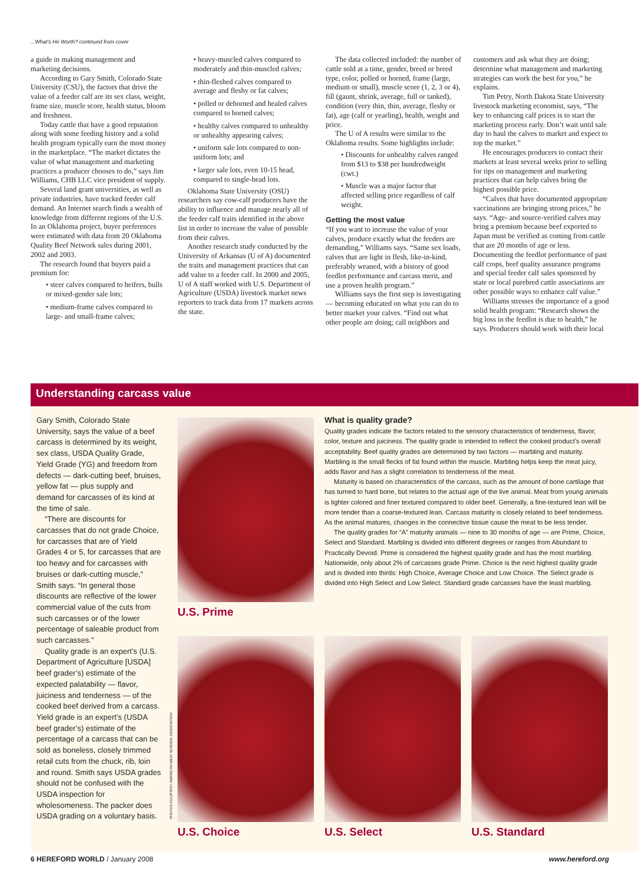...What's He Worth? continued from cover
a guide in making management and marketing decisions.
According to Gary Smith, Colorado State University (CSU), the factors that drive the value of a feeder calf are its sex class, weight, frame size, muscle score, health status, bloom and freshness.
Today cattle that have a good reputation along with some feeding history and a solid health program typically earn the most money in the marketplace. “The market dictates the value of what management and marketing practices a producer chooses to do,” says Jim Williams, CHB LLC vice president of supply.
Several land grant universities, as well as private industries, have tracked feeder calf demand. An Internet search finds a wealth of knowledge from different regions of the U.S. In an Oklahoma project, buyer preferences were estimated with data from 20 Oklahoma Quality Beef Network sales during 2001, 2002 and 2003.
The research found that buyers paid a premium for:
• steer calves compared to heifers, bulls or mixed-gender sale lots;
• medium-frame calves compared to large- and small-frame calves;
• heavy-muscled calves compared to moderately and thin-muscled calves;
• thin-fleshed calves compared to average and fleshy or fat calves;
• polled or dehorned and healed calves compared to horned calves;
• healthy calves compared to unhealthy or unhealthy appearing calves;
• uniform sale lots compared to non-uniform lots; and
• larger sale lots, even 10-15 head, compared to single-head lots.
Oklahoma State University (OSU) researchers say cow-calf producers have the ability to influence and manage nearly all of the feeder calf traits identified in the above list in order to increase the value of possible from their calves.
Another research study conducted by the University of Arkansas (U of A) documented the traits and management practices that can add value to a feeder calf. In 2000 and 2005, U of A staff worked with U.S. Department of Agriculture (USDA) livestock market news reporters to track data from 17 markets across the state.
The data collected included: the number of cattle sold at a time, gender, breed or breed type, color, polled or horned, frame (large, medium or small), muscle score (1, 2, 3 or 4), fill (gaunt, shrink, average, full or tanked), condition (very thin, thin, average, fleshy or fat), age (calf or yearling), health, weight and price.
The U of A results were similar to the Oklahoma results. Some highlights include:
• Discounts for unhealthy calves ranged from $13 to $38 per hundredweight (cwt.)
• Muscle was a major factor that affected selling price regardless of calf weight.
Getting the most value
“If you want to increase the value of your calves, produce exactly what the feeders are demanding,” Williams says. “Same sex loads, calves that are light in flesh, like-in-kind, preferably weaned, with a history of good feedlot performance and carcass merit, and use a proven health program.”
Williams says the first step is investigating — becoming educated on what you can do to better market your calves. “Find out what other people are doing; call neighbors and customers and ask what they are doing; determine what management and marketing strategies can work the best for you,” he explains.
Tim Petry, North Dakota State University livestock marketing economist, says, “The key to enhancing calf prices is to start the marketing process early. Don’t wait until sale day to haul the calves to market and expect to top the market.”
He encourages producers to contact their markets at least several weeks prior to selling for tips on management and marketing practices that can help calves bring the highest possible price.
“Calves that have documented appropriate vaccinations are bringing strong prices,” he says. “Age- and source-verified calves may bring a premium because beef exported to Japan must be verified as coming from cattle that are 20 months of age or less. Documenting the feedlot performance of past calf crops, beef quality assurance programs and special feeder calf sales sponsored by state or local purebred cattle associations are other possible ways to enhance calf value.”
Williams stresses the importance of a good solid health program: “Research shows the big loss in the feedlot is due to health,” he says. Producers should work with their local
Understanding carcass value
Gary Smith, Colorado State University, says the value of a beef carcass is determined by its weight, sex class, USDA Quality Grade, Yield Grade (YG) and freedom from defects — dark-cutting beef, bruises, yellow fat — plus supply and demand for carcasses of its kind at the time of sale.
“There are discounts for carcasses that do not grade Choice, for carcasses that are of Yield Grades 4 or 5, for carcasses that are too heavy and for carcasses with bruises or dark-cutting muscle,” Smith says. “In general those discounts are reflective of the lower commercial value of the cuts from such carcasses or of the lower percentage of saleable product from such carcasses.”
Quality grade is an expert’s (U.S. Department of Agriculture [USDA] beef grader’s) estimate of the expected palatability — flavor, juiciness and tenderness — of the cooked beef derived from a carcass. Yield grade is an expert’s (USDA beef grader’s) estimate of the percentage of a carcass that can be sold as boneless, closely trimmed retail cuts from the chuck, rib, loin and round. Smith says USDA grades should not be confused with the USDA inspection for wholesomeness. The packer does USDA grading on a voluntary basis.
U.S. Prime
What is quality grade?
Quality grades indicate the factors related to the sensory characteristics of tenderness, flavor, color, texture and juiciness. The quality grade is intended to reflect the cooked product’s overall acceptability. Beef quality grades are determined by two factors — marbling and maturity. Marbling is the small flecks of fat found within the muscle. Marbling helps keep the meat juicy, adds flavor and has a slight correlation to tenderness of the meat.
Maturity is based on characteristics of the carcass, such as the amount of bone cartilage that has turned to hard bone, but relates to the actual age of the live animal. Meat from young animals is lighter colored and finer textured compared to older beef. Generally, a fine-textured lean will be more tender than a coarse-textured lean. Carcass maturity is closely related to beef tenderness. As the animal matures, changes in the connective tissue cause the meat to be less tender.
The quality grades for “A” maturity animals — nine to 30 months of age — are Prime, Choice, Select and Standard. Marbling is divided into different degrees or ranges from Abundant to Practically Devoid. Prime is considered the highest quality grade and has the most marbling. Nationwide, only about 2% of carcasses grade Prime. Choice is the next highest quality grade and is divided into thirds: High Choice, Average Choice and Low Choice. The Select grade is divided into High Select and Low Select. Standard grade carcasses have the least marbling.
PHOTOS COURTESY AMERICAN MEAT SCIENCE ASSOCIATION
U.S. Choice U.S. Select U.S. Standard
6 HEREFORD WORLD / January 2008 www.hereford.org